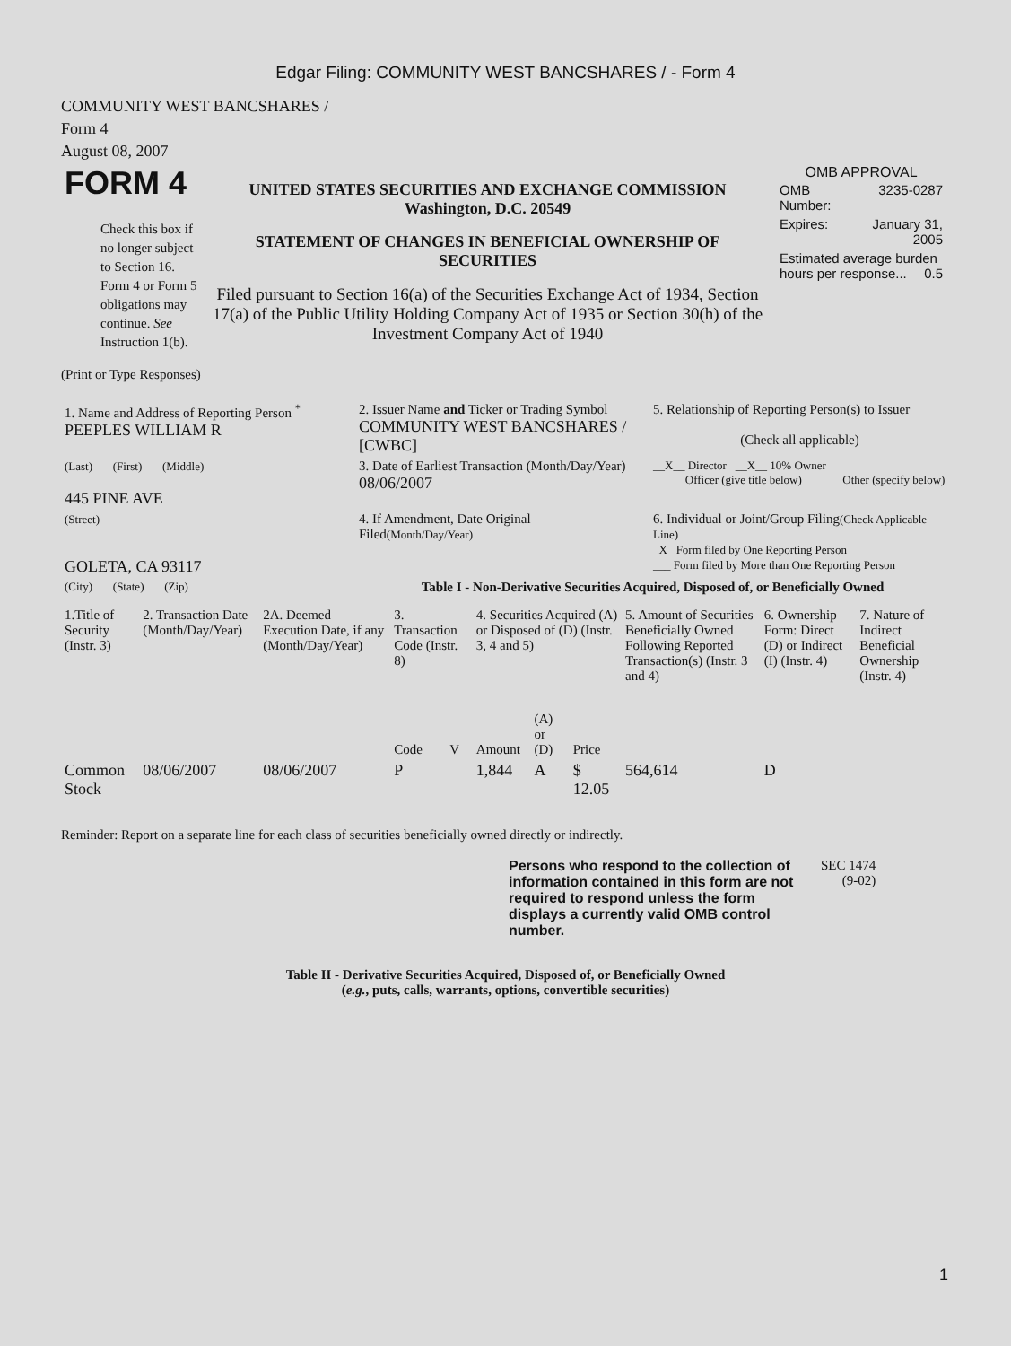Edgar Filing: COMMUNITY WEST BANCSHARES / - Form 4
COMMUNITY WEST BANCSHARES /
Form 4
August 08, 2007
| FORM 4 Check this box if no longer subject to Section 16. Form 4 or Form 5 obligations may continue. See Instruction 1(b). | UNITED STATES SECURITIES AND EXCHANGE COMMISSION Washington, D.C. 20549 STATEMENT OF CHANGES IN BENEFICIAL OWNERSHIP OF SECURITIES Filed pursuant to Section 16(a) of the Securities Exchange Act of 1934, Section 17(a) of the Public Utility Holding Company Act of 1935 or Section 30(h) of the Investment Company Act of 1940 | OMB APPROVAL / OMB Number: / 3235-0287 / / Expires: / January 31, 2005 / / Estimated average burden hours per response... 0.5 / / |
(Print or Type Responses)
| 1. Name and Address of Reporting Person <sup>*</sup> PEEPLES WILLIAM R | 2. Issuer Name and Ticker or Trading Symbol COMMUNITY WEST BANCSHARES / [CWBC] | 5. Relationship of Reporting Person(s) to Issuer (Check all applicable) |
| (Last) (First) (Middle) 445 PINE AVE | 3. Date of Earliest Transaction (Month/Day/Year) 08/06/2007 | __X__ Director __X__ 10% Owner _____ Officer (give title below) _____ Other (specify below) |
| (Street) GOLETA, CA 93117 | 4. If Amendment, Date Original Filed (Month/Day/Year) | 6. Individual or Joint/Group Filing (Check Applicable Line) _X_ Form filed by One Reporting Person ___ Form filed by More than One Reporting Person |
| (City) (State) (Zip) | Table I - Non-Derivative Securities Acquired, Disposed of, or Beneficially Owned | |
| 1.Title of Security (Instr. 3) | 2. Transaction Date (Month/Day/Year) | 2A. Deemed Execution Date, if any (Month/Day/Year) | 3. Transaction Code (Instr. 8) | | 4. Securities Acquired (A) or Disposed of (D) (Instr. 3, 4 and 5) | | | 5. Amount of Securities Beneficially Owned Following Reported Transaction(s) (Instr. 3 and 4) | 6. Ownership Form: Direct (D) or Indirect (I) (Instr. 4) | 7. Nature of Indirect Beneficial Ownership (Instr. 4) |
| --- | --- | --- | --- | --- | --- | --- | --- | --- | --- | --- |
| | | | Code | V | Amount | (A) or (D) | Price | | | |
| Common Stock | 08/06/2007 | 08/06/2007 | P | | 1,844 | A | $ 12.05 | 564,614 | D | |
Reminder: Report on a separate line for each class of securities beneficially owned directly or indirectly.
| Persons who respond to the collection of information contained in this form are not required to respond unless the form displays a currently valid OMB control number. | SEC 1474 (9-02) |
Table II - Derivative Securities Acquired, Disposed of, or Beneficially Owned
(e.g., puts, calls, warrants, options, convertible securities)
1